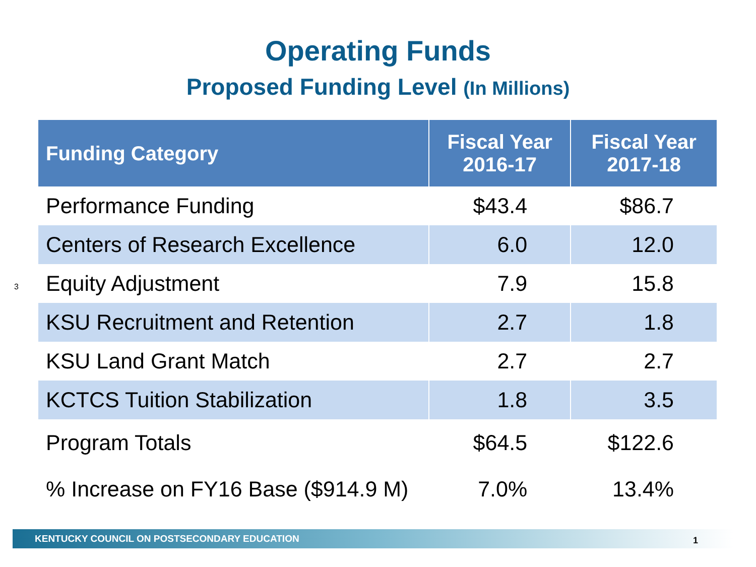Operating Funds
Proposed Funding Level (In Millions)
3
| Funding Category | Fiscal Year 2016-17 | Fiscal Year 2017-18 |
| --- | --- | --- |
| Performance Funding | $43.4 | $86.7 |
| Centers of Research Excellence | 6.0 | 12.0 |
| Equity Adjustment | 7.9 | 15.8 |
| KSU Recruitment and Retention | 2.7 | 1.8 |
| KSU Land Grant Match | 2.7 | 2.7 |
| KCTCS Tuition Stabilization | 1.8 | 3.5 |
| Program Totals | $64.5 | $122.6 |
| % Increase on FY16 Base ($914.9 M) | 7.0% | 13.4% |
KENTUCKY COUNCIL ON POSTSECONDARY EDUCATION
1